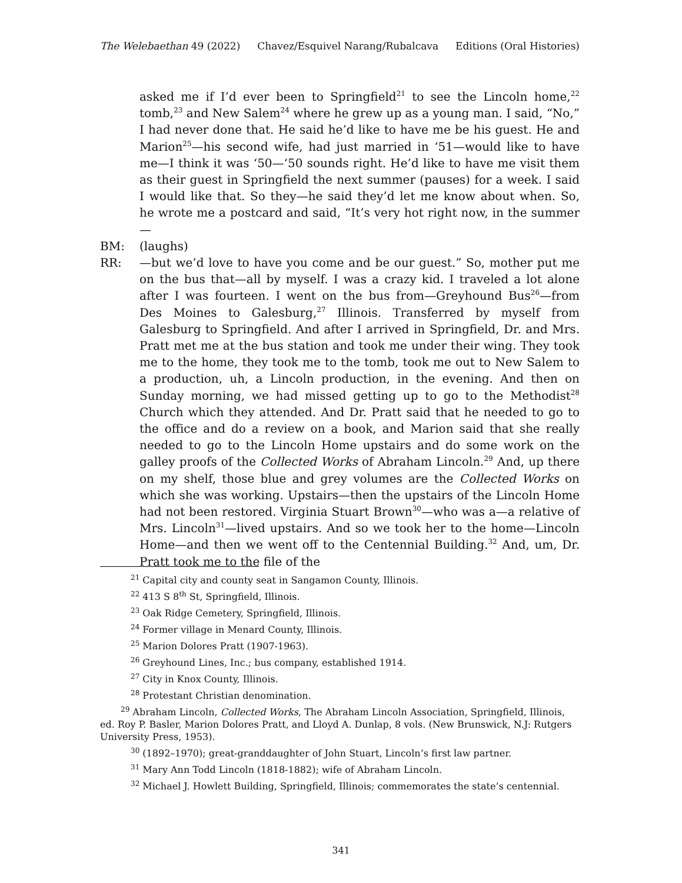The Welebaethan 49 (2022) Chavez/Esquivel Narang/Rubalcava Editions (Oral Histories)
asked me if I’d ever been to Springfield<sup>21</sup> to see the Lincoln home,<sup>22</sup> tomb,<sup>23</sup> and New Salem<sup>24</sup> where he grew up as a young man. I said, “No,” I had never done that. He said he’d like to have me be his guest. He and Marion<sup>25</sup>—his second wife, had just married in ‘51—would like to have me—I think it was ‘50—‘50 sounds right. He’d like to have me visit them as their guest in Springfield the next summer (pauses) for a week. I said I would like that. So they—he said they’d let me know about when. So, he wrote me a postcard and said, “It’s very hot right now, in the summer—
BM: (laughs)
RR: —but we’d love to have you come and be our guest.” So, mother put me on the bus that—all by myself. I was a crazy kid. I traveled a lot alone after I was fourteen. I went on the bus from—Greyhound Bus<sup>26</sup>—from Des Moines to Galesburg,<sup>27</sup> Illinois. Transferred by myself from Galesburg to Springfield. And after I arrived in Springfield, Dr. and Mrs. Pratt met me at the bus station and took me under their wing. They took me to the home, they took me to the tomb, took me out to New Salem to a production, uh, a Lincoln production, in the evening. And then on Sunday morning, we had missed getting up to go to the Methodist<sup>28</sup> Church which they attended. And Dr. Pratt said that he needed to go to the office and do a review on a book, and Marion said that she really needed to go to the Lincoln Home upstairs and do some work on the galley proofs of the Collected Works of Abraham Lincoln.<sup>29</sup> And, up there on my shelf, those blue and grey volumes are the Collected Works on which she was working. Upstairs—then the upstairs of the Lincoln Home had not been restored. Virginia Stuart Brown<sup>30</sup>—who was a—a relative of Mrs. Lincoln<sup>31</sup>—lived upstairs. And so we took her to the home—Lincoln Home—and then we went off to the Centennial Building.<sup>32</sup> And, um, Dr. Pratt took me to the file of the
<sup>21</sup> Capital city and county seat in Sangamon County, Illinois.
<sup>22</sup> 413 S 8<sup>th</sup> St, Springfield, Illinois.
<sup>23</sup> Oak Ridge Cemetery, Springfield, Illinois.
<sup>24</sup> Former village in Menard County, Illinois.
<sup>25</sup> Marion Dolores Pratt (1907-1963).
<sup>26</sup> Greyhound Lines, Inc.; bus company, established 1914.
<sup>27</sup> City in Knox County, Illinois.
<sup>28</sup> Protestant Christian denomination.
<sup>29</sup> Abraham Lincoln, Collected Works, The Abraham Lincoln Association, Springfield, Illinois, ed. Roy P. Basler, Marion Dolores Pratt, and Lloyd A. Dunlap, 8 vols. (New Brunswick, N.J: Rutgers University Press, 1953).
<sup>30</sup> (1892–1970); great-granddaughter of John Stuart, Lincoln’s first law partner.
<sup>31</sup> Mary Ann Todd Lincoln (1818-1882); wife of Abraham Lincoln.
<sup>32</sup> Michael J. Howlett Building, Springfield, Illinois; commemorates the state’s centennial.
341